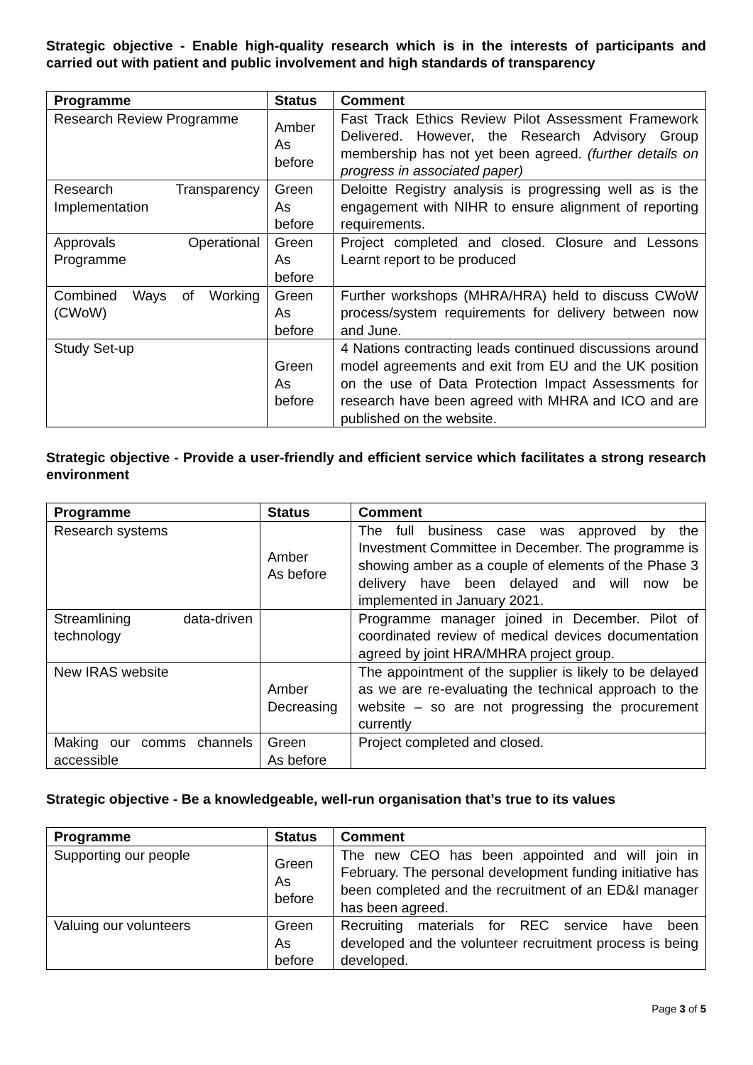Strategic objective - Enable high-quality research which is in the interests of participants and carried out with patient and public involvement and high standards of transparency
| Programme | Status | Comment |
| --- | --- | --- |
| Research Review Programme | Amber As before | Fast Track Ethics Review Pilot Assessment Framework Delivered. However, the Research Advisory Group membership has not yet been agreed. (further details on progress in associated paper) |
| Research Transparency Implementation | Green As before | Deloitte Registry analysis is progressing well as is the engagement with NIHR to ensure alignment of reporting requirements. |
| Approvals Operational Programme | Green As before | Project completed and closed. Closure and Lessons Learnt report to be produced |
| Combined Ways of Working (CWoW) | Green As before | Further workshops (MHRA/HRA) held to discuss CWoW process/system requirements for delivery between now and June. |
| Study Set-up | Green As before | 4 Nations contracting leads continued discussions around model agreements and exit from EU and the UK position on the use of Data Protection Impact Assessments for research have been agreed with MHRA and ICO and are published on the website. |
Strategic objective - Provide a user-friendly and efficient service which facilitates a strong research environment
| Programme | Status | Comment |
| --- | --- | --- |
| Research systems | Amber As before | The full business case was approved by the Investment Committee in December. The programme is showing amber as a couple of elements of the Phase 3 delivery have been delayed and will now be implemented in January 2021. |
| Streamlining data-driven technology | | Programme manager joined in December. Pilot of coordinated review of medical devices documentation agreed by joint HRA/MHRA project group. |
| New IRAS website | Amber Decreasing | The appointment of the supplier is likely to be delayed as we are re-evaluating the technical approach to the website – so are not progressing the procurement currently |
| Making our comms channels accessible | Green As before | Project completed and closed. |
Strategic objective - Be a knowledgeable, well-run organisation that’s true to its values
| Programme | Status | Comment |
| --- | --- | --- |
| Supporting our people | Green As before | The new CEO has been appointed and will join in February. The personal development funding initiative has been completed and the recruitment of an ED&I manager has been agreed. |
| Valuing our volunteers | Green As before | Recruiting materials for REC service have been developed and the volunteer recruitment process is being developed. |
Page 3 of 5